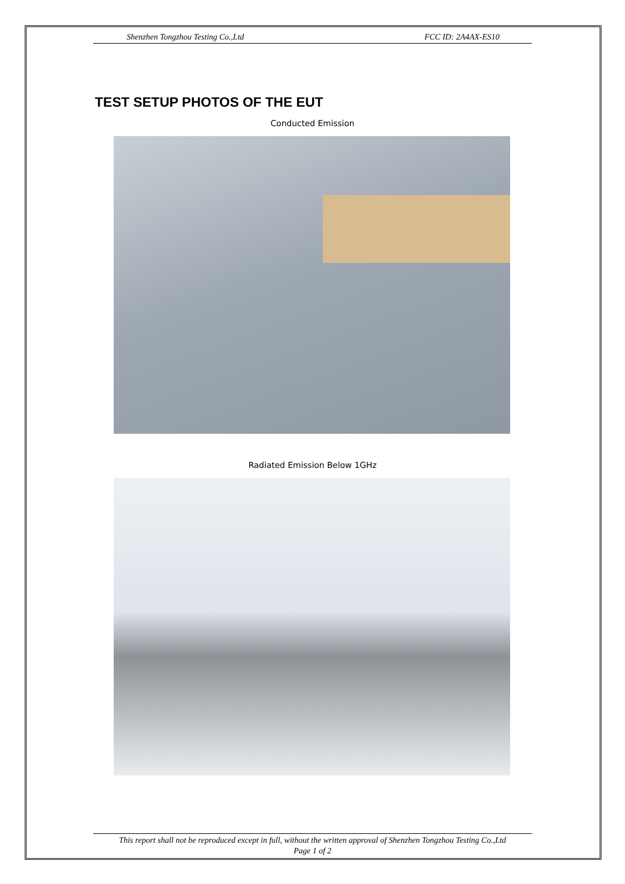Shenzhen Tongzhou Testing Co.,Ltd FCC ID: 2A4AX-ES10
TEST SETUP PHOTOS OF THE EUT
Conducted Emission
Radiated Emission Below 1GHz
This report shall not be reproduced except in full, without the written approval of Shenzhen Tongzhou Testing Co.,Ltd
Page 1 of 2